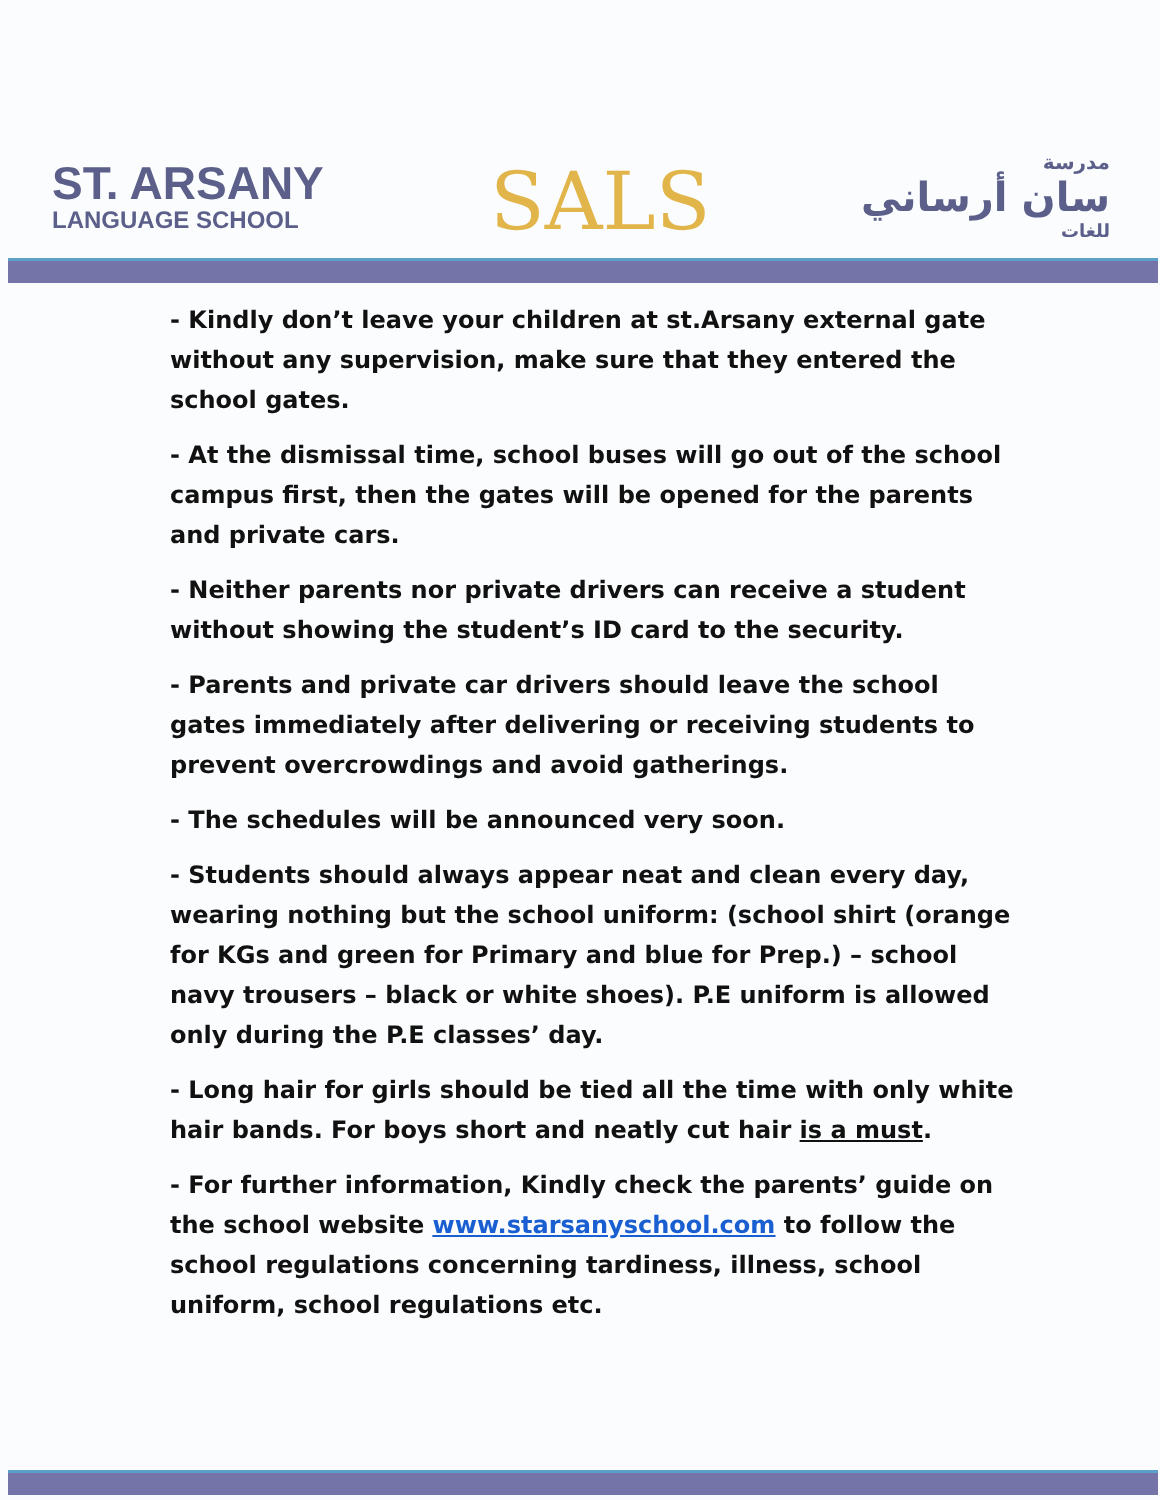ST. ARSANY
LANGUAGE SCHOOL
SALS
مدرسة
سان أرساني
للغات
- Kindly don’t leave your children at st.Arsany external gate without any supervision, make sure that they entered the school gates.
- At the dismissal time, school buses will go out of the school campus first, then the gates will be opened for the parents and private cars.
- Neither parents nor private drivers can receive a student without showing the student’s ID card to the security.
- Parents and private car drivers should leave the school gates immediately after delivering or receiving students to prevent overcrowdings and avoid gatherings.
- The schedules will be announced very soon.
- Students should always appear neat and clean every day, wearing nothing but the school uniform: (school shirt (orange for KGs and green for Primary and blue for Prep.) – school navy trousers – black or white shoes). P.E uniform is allowed only during the P.E classes’ day.
- Long hair for girls should be tied all the time with only white hair bands. For boys short and neatly cut hair is a must.
- For further information, Kindly check the parents’ guide on the school website www.starsanyschool.com to follow the school regulations concerning tardiness, illness, school uniform, school regulations etc.